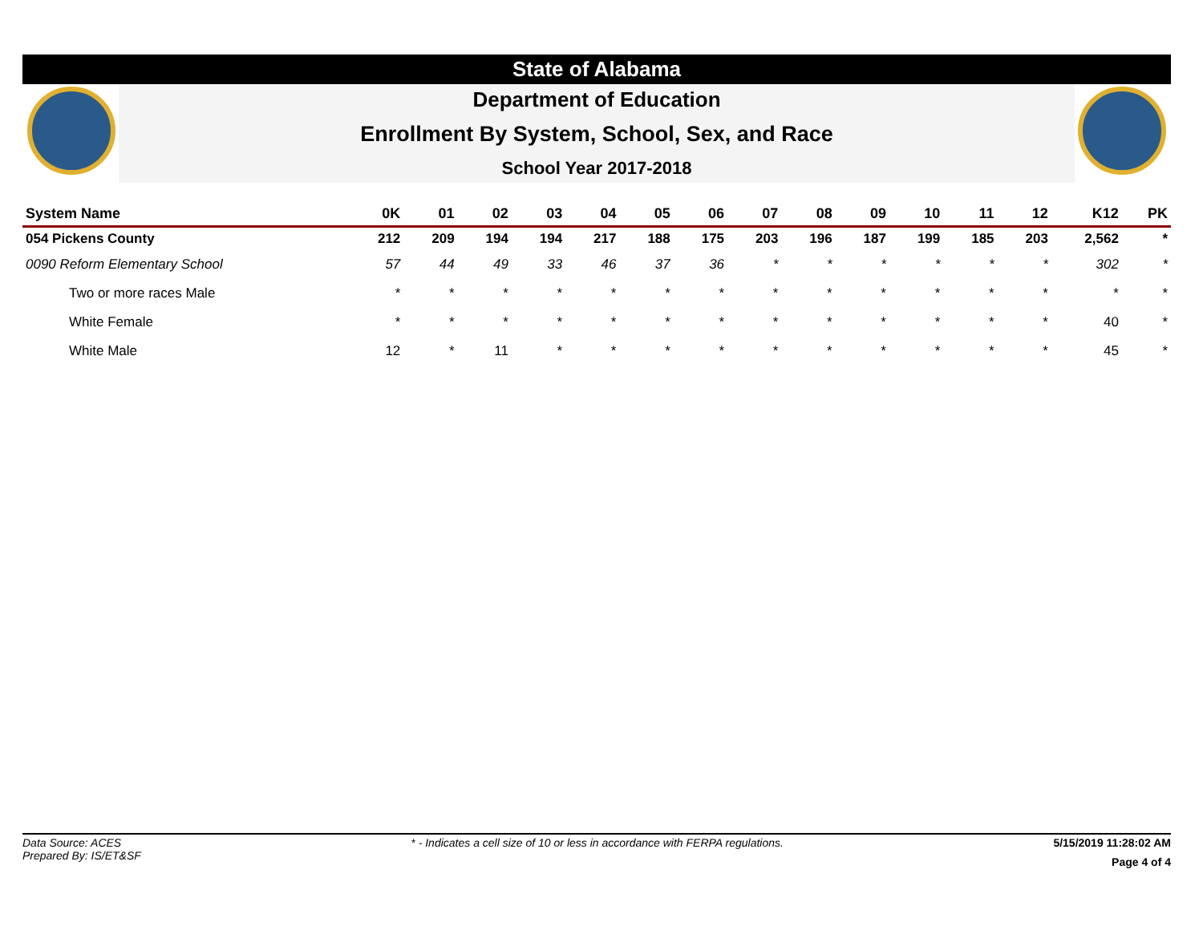State of Alabama
Department of Education
Enrollment By System, School, Sex, and Race
School Year 2017-2018
| System Name | 0K | 01 | 02 | 03 | 04 | 05 | 06 | 07 | 08 | 09 | 10 | 11 | 12 | K12 | PK |
| --- | --- | --- | --- | --- | --- | --- | --- | --- | --- | --- | --- | --- | --- | --- | --- |
| 054 Pickens County | 212 | 209 | 194 | 194 | 217 | 188 | 175 | 203 | 196 | 187 | 199 | 185 | 203 | 2,562 | * |
| 0090 Reform Elementary School | 57 | 44 | 49 | 33 | 46 | 37 | 36 | * | * | * | * | * | * | 302 | * |
| Two or more races Male | * | * | * | * | * | * | * | * | * | * | * | * | * | * | * |
| White Female | * | * | * | * | * | * | * | * | * | * | * | * | * | 40 | * |
| White Male | 12 | * | 11 | * | * | * | * | * | * | * | * | * | * | 45 | * |
Data Source: ACES
Prepared By: IS/ET&SF
* - Indicates a cell size of 10 or less in accordance with FERPA regulations.
5/15/2019 11:28:02 AM
Page 4 of 4